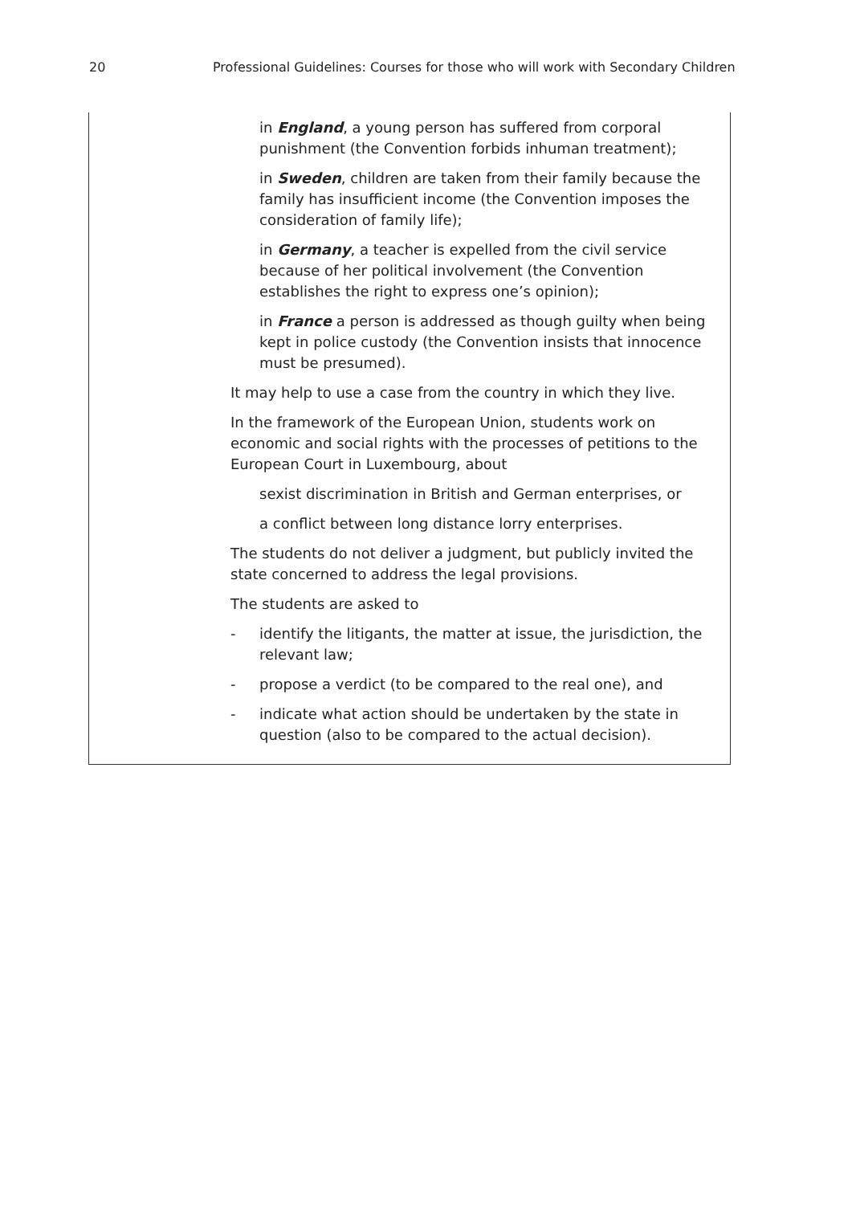20 Professional Guidelines: Courses for those who will work with Secondary Children
in England, a young person has suffered from corporal punishment (the Convention forbids inhuman treatment);
in Sweden, children are taken from their family because the family has insufficient income (the Convention imposes the consideration of family life);
in Germany, a teacher is expelled from the civil service because of her political involvement (the Convention establishes the right to express one’s opinion);
in France a person is addressed as though guilty when being kept in police custody (the Convention insists that innocence must be presumed).
It may help to use a case from the country in which they live.
In the framework of the European Union, students work on economic and social rights with the processes of petitions to the European Court in Luxembourg, about
sexist discrimination in British and German enterprises, or
a conflict between long distance lorry enterprises.
The students do not deliver a judgment, but publicly invited the state concerned to address the legal provisions.
The students are asked to
- identify the litigants, the matter at issue, the jurisdiction, the relevant law;
- propose a verdict (to be compared to the real one), and
- indicate what action should be undertaken by the state in question (also to be compared to the actual decision).